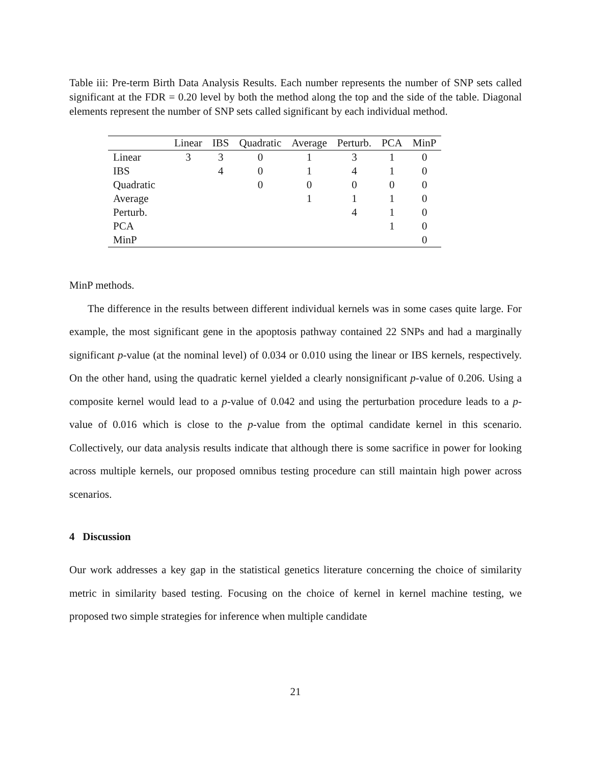Table iii: Pre-term Birth Data Analysis Results. Each number represents the number of SNP sets called significant at the FDR = 0.20 level by both the method along the top and the side of the table. Diagonal elements represent the number of SNP sets called significant by each individual method.
| | Linear | IBS | Quadratic | Average | Perturb. | PCA | MinP |
| --- | --- | --- | --- | --- | --- | --- | --- |
| Linear | 3 | 3 | 0 | 1 | 3 | 1 | 0 |
| IBS | | 4 | 0 | 1 | 4 | 1 | 0 |
| Quadratic | | | 0 | 0 | 0 | 0 | 0 |
| Average | | | | 1 | 1 | 1 | 0 |
| Perturb. | | | | | 4 | 1 | 0 |
| PCA | | | | | | 1 | 0 |
| MinP | | | | | | | 0 |
MinP methods.
The difference in the results between different individual kernels was in some cases quite large. For example, the most significant gene in the apoptosis pathway contained 22 SNPs and had a marginally significant p-value (at the nominal level) of 0.034 or 0.010 using the linear or IBS kernels, respectively. On the other hand, using the quadratic kernel yielded a clearly nonsignificant p-value of 0.206. Using a composite kernel would lead to a p-value of 0.042 and using the perturbation procedure leads to a p-value of 0.016 which is close to the p-value from the optimal candidate kernel in this scenario. Collectively, our data analysis results indicate that although there is some sacrifice in power for looking across multiple kernels, our proposed omnibus testing procedure can still maintain high power across scenarios.
4 Discussion
Our work addresses a key gap in the statistical genetics literature concerning the choice of similarity metric in similarity based testing. Focusing on the choice of kernel in kernel machine testing, we proposed two simple strategies for inference when multiple candidate
21